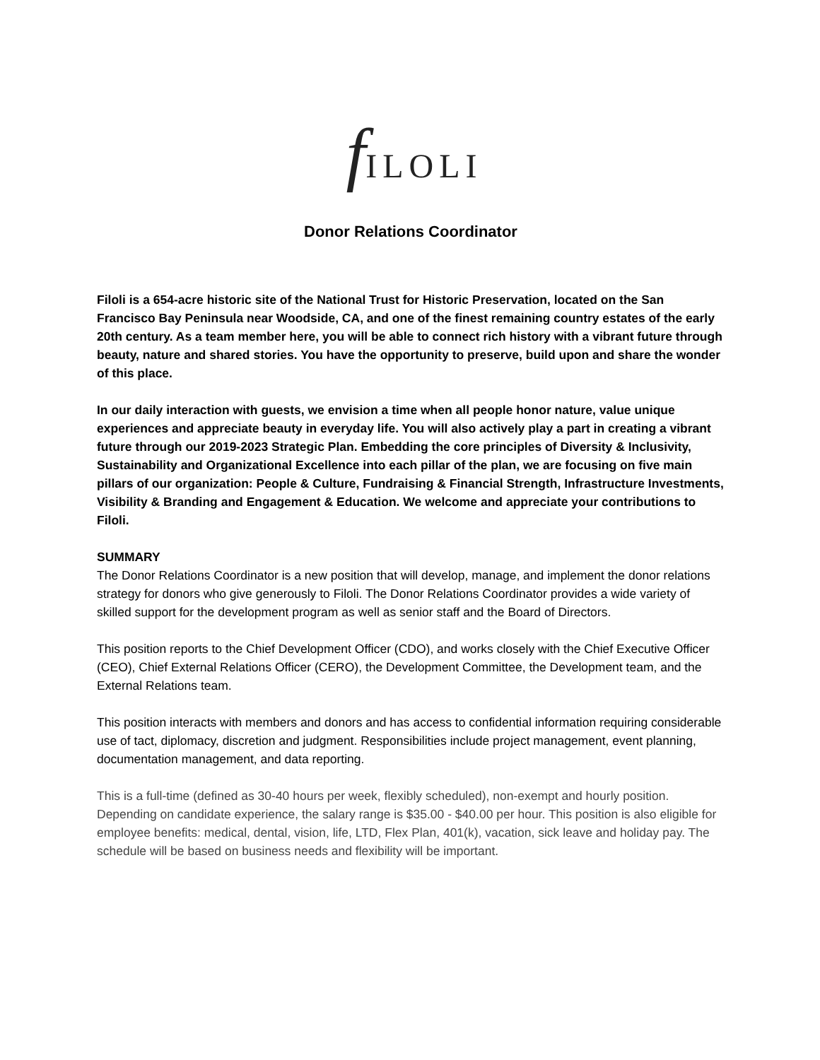f ILOLI
Donor Relations Coordinator
Filoli is a 654-acre historic site of the National Trust for Historic Preservation, located on the San Francisco Bay Peninsula near Woodside, CA, and one of the finest remaining country estates of the early 20th century. As a team member here, you will be able to connect rich history with a vibrant future through beauty, nature and shared stories. You have the opportunity to preserve, build upon and share the wonder of this place.
In our daily interaction with guests, we envision a time when all people honor nature, value unique experiences and appreciate beauty in everyday life. You will also actively play a part in creating a vibrant future through our 2019-2023 Strategic Plan. Embedding the core principles of Diversity & Inclusivity, Sustainability and Organizational Excellence into each pillar of the plan, we are focusing on five main pillars of our organization: People & Culture, Fundraising & Financial Strength, Infrastructure Investments, Visibility & Branding and Engagement & Education. We welcome and appreciate your contributions to Filoli.
SUMMARY
The Donor Relations Coordinator is a new position that will develop, manage, and implement the donor relations strategy for donors who give generously to Filoli. The Donor Relations Coordinator provides a wide variety of skilled support for the development program as well as senior staff and the Board of Directors.
This position reports to the Chief Development Officer (CDO), and works closely with the Chief Executive Officer (CEO), Chief External Relations Officer (CERO), the Development Committee, the Development team, and the External Relations team.
This position interacts with members and donors and has access to confidential information requiring considerable use of tact, diplomacy, discretion and judgment. Responsibilities include project management, event planning, documentation management, and data reporting.
This is a full-time (defined as 30-40 hours per week, flexibly scheduled), non-exempt and hourly position. Depending on candidate experience, the salary range is $35.00 - $40.00 per hour. This position is also eligible for employee benefits: medical, dental, vision, life, LTD, Flex Plan, 401(k), vacation, sick leave and holiday pay. The schedule will be based on business needs and flexibility will be important.